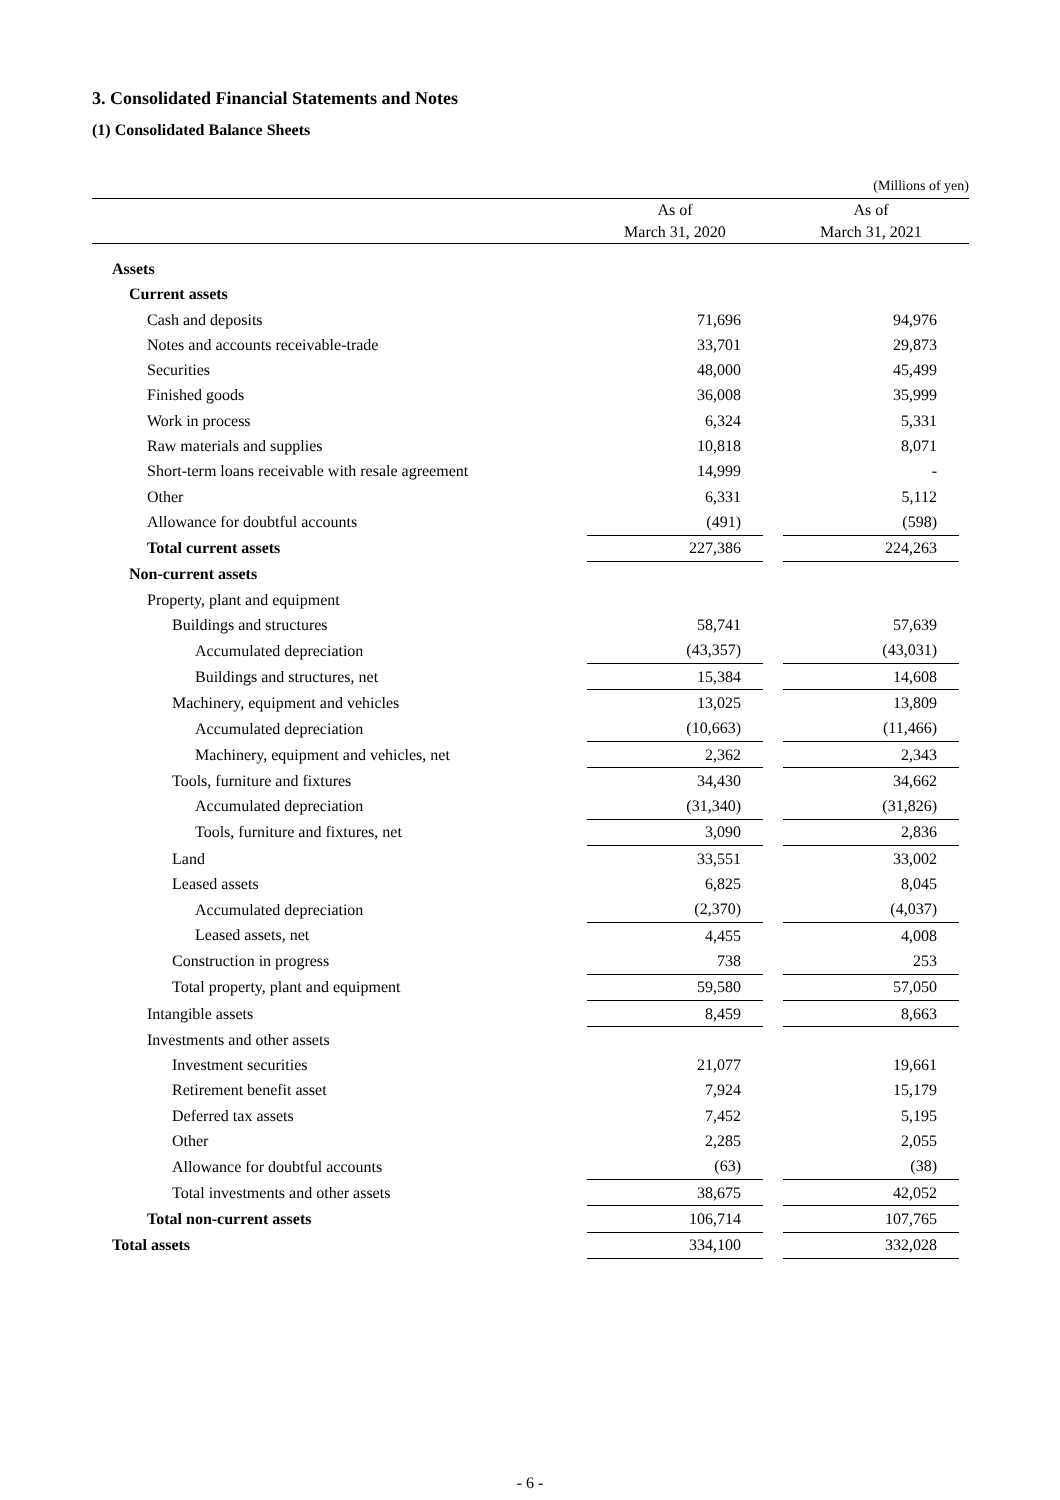3. Consolidated Financial Statements and Notes
(1) Consolidated Balance Sheets
| (Millions of yen) | | | | |
| | As of March 31, 2020 | | As of March 31, 2021 | |
| Assets | | | | |
| Current assets | | | | |
| Cash and deposits | 71,696 | | 94,976 | |
| Notes and accounts receivable-trade | 33,701 | | 29,873 | |
| Securities | 48,000 | | 45,499 | |
| Finished goods | 36,008 | | 35,999 | |
| Work in process | 6,324 | | 5,331 | |
| Raw materials and supplies | 10,818 | | 8,071 | |
| Short-term loans receivable with resale agreement | 14,999 | | - | |
| Other | 6,331 | | 5,112 | |
| Allowance for doubtful accounts | (491) | | (598) | |
| Total current assets | 227,386 | | 224,263 | |
| Non-current assets | | | | |
| Property, plant and equipment | | | | |
| Buildings and structures | 58,741 | | 57,639 | |
| Accumulated depreciation | (43,357) | | (43,031) | |
| Buildings and structures, net | 15,384 | | 14,608 | |
| Machinery, equipment and vehicles | 13,025 | | 13,809 | |
| Accumulated depreciation | (10,663) | | (11,466) | |
| Machinery, equipment and vehicles, net | 2,362 | | 2,343 | |
| Tools, furniture and fixtures | 34,430 | | 34,662 | |
| Accumulated depreciation | (31,340) | | (31,826) | |
| Tools, furniture and fixtures, net | 3,090 | | 2,836 | |
| Land | 33,551 | | 33,002 | |
| Leased assets | 6,825 | | 8,045 | |
| Accumulated depreciation | (2,370) | | (4,037) | |
| Leased assets, net | 4,455 | | 4,008 | |
| Construction in progress | 738 | | 253 | |
| Total property, plant and equipment | 59,580 | | 57,050 | |
| Intangible assets | 8,459 | | 8,663 | |
| Investments and other assets | | | | |
| Investment securities | 21,077 | | 19,661 | |
| Retirement benefit asset | 7,924 | | 15,179 | |
| Deferred tax assets | 7,452 | | 5,195 | |
| Other | 2,285 | | 2,055 | |
| Allowance for doubtful accounts | (63) | | (38) | |
| Total investments and other assets | 38,675 | | 42,052 | |
| Total non-current assets | 106,714 | | 107,765 | |
| Total assets | 334,100 | | 332,028 | |
- 6 -